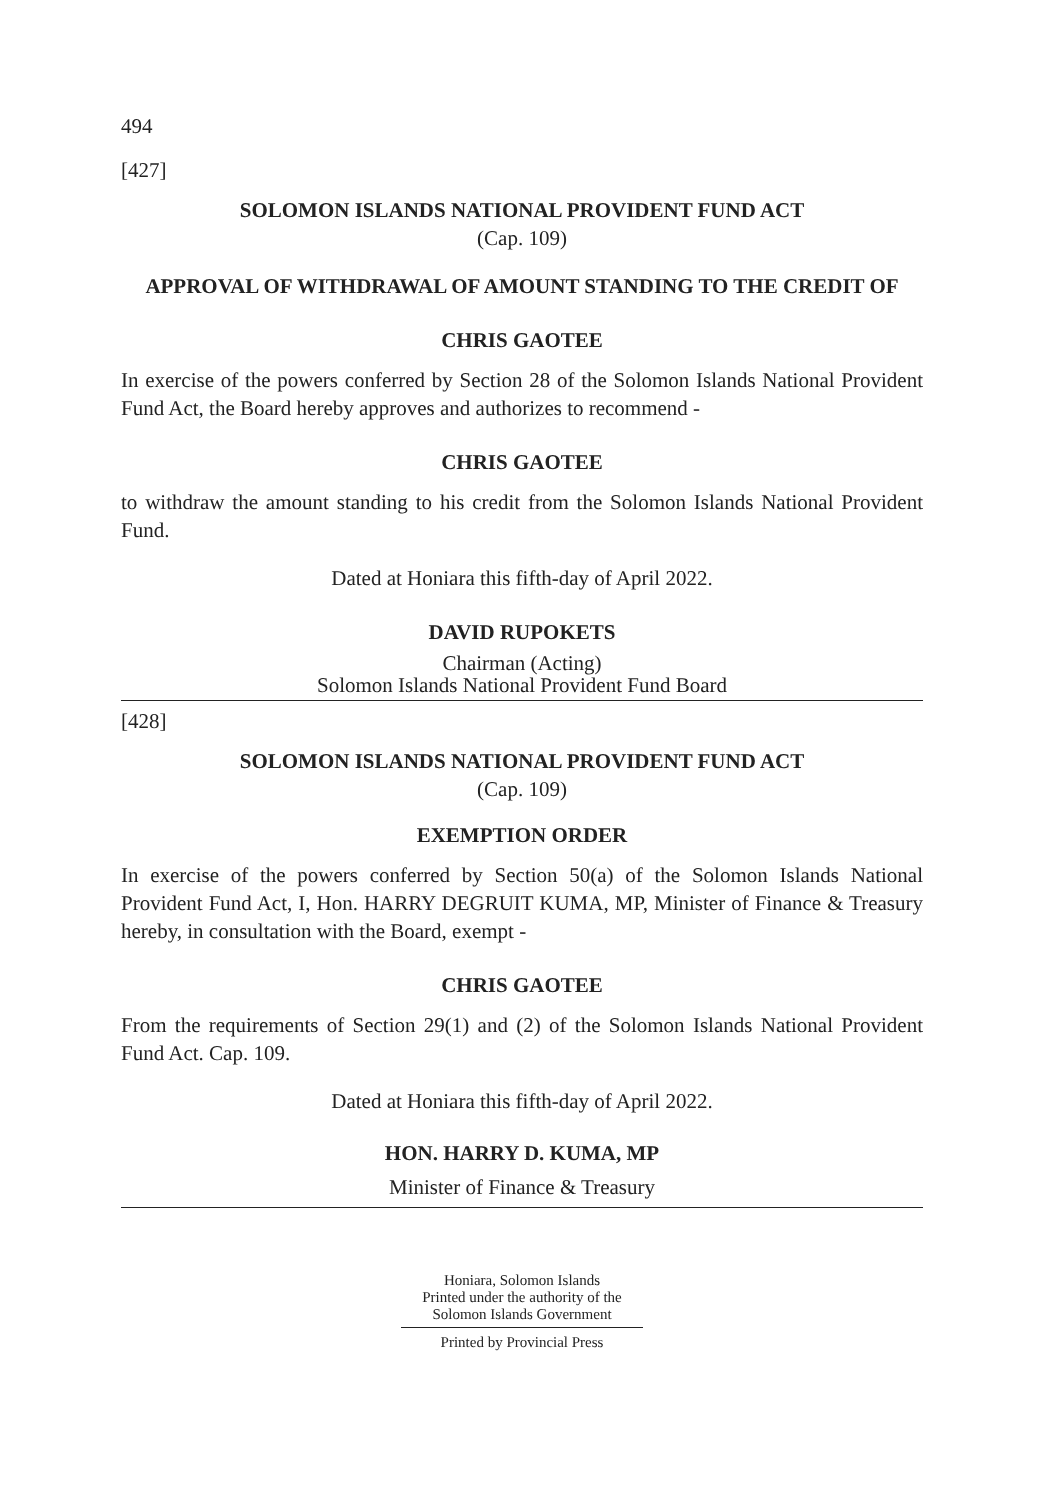494
[427]
SOLOMON ISLANDS NATIONAL PROVIDENT FUND ACT
(Cap. 109)
APPROVAL OF WITHDRAWAL OF AMOUNT STANDING TO THE CREDIT OF
CHRIS GAOTEE
In exercise of the powers conferred by Section 28 of the Solomon Islands National Provident Fund Act, the Board hereby approves and authorizes to recommend -
CHRIS GAOTEE
to withdraw the amount standing to his credit from the Solomon Islands National Provident Fund.
Dated at Honiara this fifth-day of April 2022.
DAVID RUPOKETS
Chairman (Acting)
Solomon Islands National Provident Fund Board
[428]
SOLOMON ISLANDS NATIONAL PROVIDENT FUND ACT
(Cap. 109)
EXEMPTION ORDER
In exercise of the powers conferred by Section 50(a) of the Solomon Islands National Provident Fund Act, I, Hon. HARRY DEGRUIT KUMA, MP, Minister of Finance & Treasury hereby, in consultation with the Board, exempt -
CHRIS GAOTEE
From the requirements of Section 29(1) and (2) of the Solomon Islands National Provident Fund Act. Cap. 109.
Dated at Honiara this fifth-day of April 2022.
HON. HARRY D. KUMA, MP
Minister of Finance & Treasury
Honiara, Solomon Islands
Printed under the authority of the
Solomon Islands Government
Printed by Provincial Press